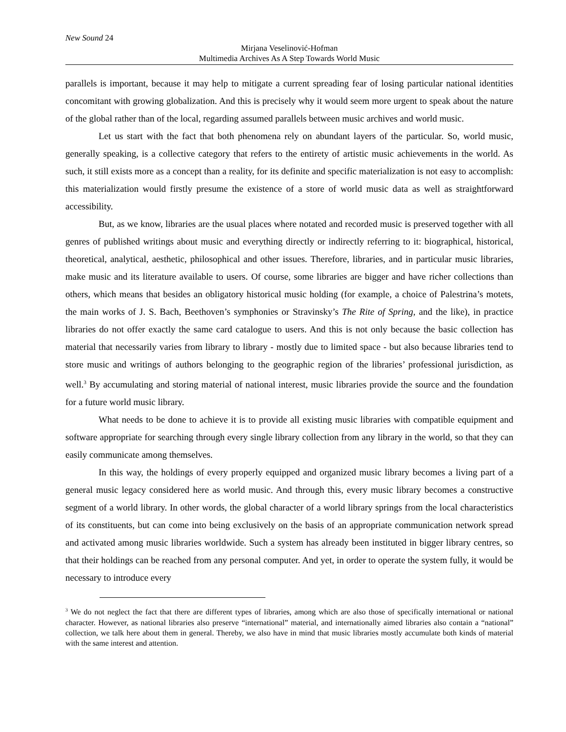New Sound 24
Mirjana Veselinović-Hofman
Multimedia Archives As A Step Towards World Music
parallels is important, because it may help to mitigate a current spreading fear of losing particular national identities concomitant with growing globalization. And this is precisely why it would seem more urgent to speak about the nature of the global rather than of the local, regarding assumed parallels between music archives and world music.
Let us start with the fact that both phenomena rely on abundant layers of the particular. So, world music, generally speaking, is a collective category that refers to the entirety of artistic music achievements in the world. As such, it still exists more as a concept than a reality, for its definite and specific materialization is not easy to accomplish: this materialization would firstly presume the existence of a store of world music data as well as straightforward accessibility.
But, as we know, libraries are the usual places where notated and recorded music is preserved together with all genres of published writings about music and everything directly or indirectly referring to it: biographical, historical, theoretical, analytical, aesthetic, philosophical and other issues. Therefore, libraries, and in particular music libraries, make music and its literature available to users. Of course, some libraries are bigger and have richer collections than others, which means that besides an obligatory historical music holding (for example, a choice of Palestrina’s motets, the main works of J. S. Bach, Beethoven’s symphonies or Stravinsky’s The Rite of Spring, and the like), in practice libraries do not offer exactly the same card catalogue to users. And this is not only because the basic collection has material that necessarily varies from library to library - mostly due to limited space - but also because libraries tend to store music and writings of authors belonging to the geographic region of the libraries’ professional jurisdiction, as well.<sup>3</sup> By accumulating and storing material of national interest, music libraries provide the source and the foundation for a future world music library.
What needs to be done to achieve it is to provide all existing music libraries with compatible equipment and software appropriate for searching through every single library collection from any library in the world, so that they can easily communicate among themselves.
In this way, the holdings of every properly equipped and organized music library becomes a living part of a general music legacy considered here as world music. And through this, every music library becomes a constructive segment of a world library. In other words, the global character of a world library springs from the local characteristics of its constituents, but can come into being exclusively on the basis of an appropriate communication network spread and activated among music libraries worldwide. Such a system has already been instituted in bigger library centres, so that their holdings can be reached from any personal computer. And yet, in order to operate the system fully, it would be necessary to introduce every
<sup>3</sup> We do not neglect the fact that there are different types of libraries, among which are also those of specifically international or national character. However, as national libraries also preserve “international” material, and internationally aimed libraries also contain a “national” collection, we talk here about them in general. Thereby, we also have in mind that music libraries mostly accumulate both kinds of material with the same interest and attention.